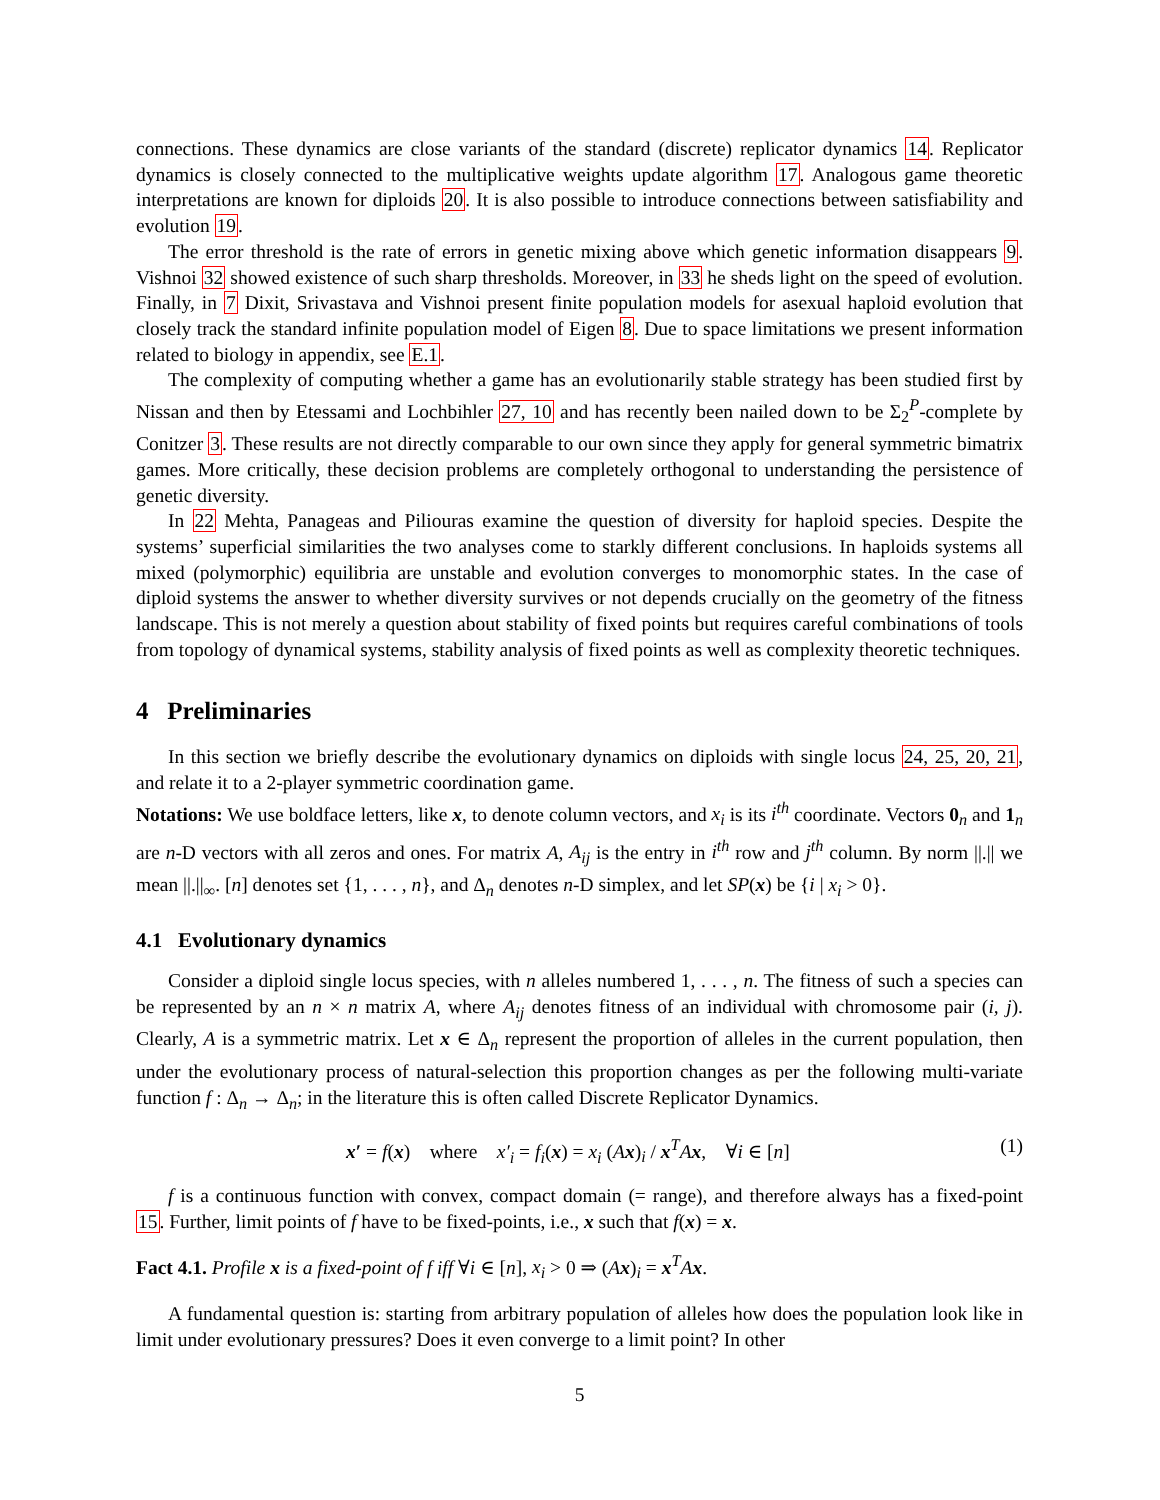connections. These dynamics are close variants of the standard (discrete) replicator dynamics 14. Replicator dynamics is closely connected to the multiplicative weights update algorithm 17. Analogous game theoretic interpretations are known for diploids 20. It is also possible to introduce connections between satisfiability and evolution 19.
The error threshold is the rate of errors in genetic mixing above which genetic information disappears 9. Vishnoi 32 showed existence of such sharp thresholds. Moreover, in 33 he sheds light on the speed of evolution. Finally, in 7 Dixit, Srivastava and Vishnoi present finite population models for asexual haploid evolution that closely track the standard infinite population model of Eigen 8. Due to space limitations we present information related to biology in appendix, see E.1.
The complexity of computing whether a game has an evolutionarily stable strategy has been studied first by Nissan and then by Etessami and Lochbihler 27, 10 and has recently been nailed down to be Σ<sub>2</sub><sup>P</sup>-complete by Conitzer 3. These results are not directly comparable to our own since they apply for general symmetric bimatrix games. More critically, these decision problems are completely orthogonal to understanding the persistence of genetic diversity.
In 22 Mehta, Panageas and Piliouras examine the question of diversity for haploid species. Despite the systems’ superficial similarities the two analyses come to starkly different conclusions. In haploids systems all mixed (polymorphic) equilibria are unstable and evolution converges to monomorphic states. In the case of diploid systems the answer to whether diversity survives or not depends crucially on the geometry of the fitness landscape. This is not merely a question about stability of fixed points but requires careful combinations of tools from topology of dynamical systems, stability analysis of fixed points as well as complexity theoretic techniques.
4 Preliminaries
In this section we briefly describe the evolutionary dynamics on diploids with single locus 24, 25, 20, 21, and relate it to a 2-player symmetric coordination game.
Notations: We use boldface letters, like x, to denote column vectors, and x<sub>i</sub> is its i<sup>th</sup> coordinate. Vectors 0<sub>n</sub> and 1<sub>n</sub> are n-D vectors with all zeros and ones. For matrix A, A<sub>ij</sub> is the entry in i<sup>th</sup> row and j<sup>th</sup> column. By norm ||.|| we mean ||.||<sub>∞</sub>. [n] denotes set {1, . . . , n}, and Δ<sub>n</sub> denotes n-D simplex, and let SP(x) be {i | x<sub>i</sub> > 0}.
4.1 Evolutionary dynamics
Consider a diploid single locus species, with n alleles numbered 1, . . . , n. The fitness of such a species can be represented by an n × n matrix A, where A<sub>ij</sub> denotes fitness of an individual with chromosome pair (i, j). Clearly, A is a symmetric matrix. Let x ∈ Δ<sub>n</sub> represent the proportion of alleles in the current population, then under the evolutionary process of natural-selection this proportion changes as per the following multi-variate function f : Δ<sub>n</sub> → Δ<sub>n</sub>; in the literature this is often called Discrete Replicator Dynamics.
x′ = f(x) where x′<sub>i</sub> = f<sub>i</sub>(x) = x<sub>i</sub> (Ax)<sub>i</sub> / x<sup>T</sup>Ax, ∀i ∈ [n] (1)
f is a continuous function with convex, compact domain (= range), and therefore always has a fixed-point 15. Further, limit points of f have to be fixed-points, i.e., x such that f(x) = x.
Fact 4.1. Profile x is a fixed-point of f iff ∀i ∈ [n], x<sub>i</sub> > 0 ⇒ (Ax)<sub>i</sub> = x<sup>T</sup>Ax.
A fundamental question is: starting from arbitrary population of alleles how does the population look like in limit under evolutionary pressures? Does it even converge to a limit point? In other
5